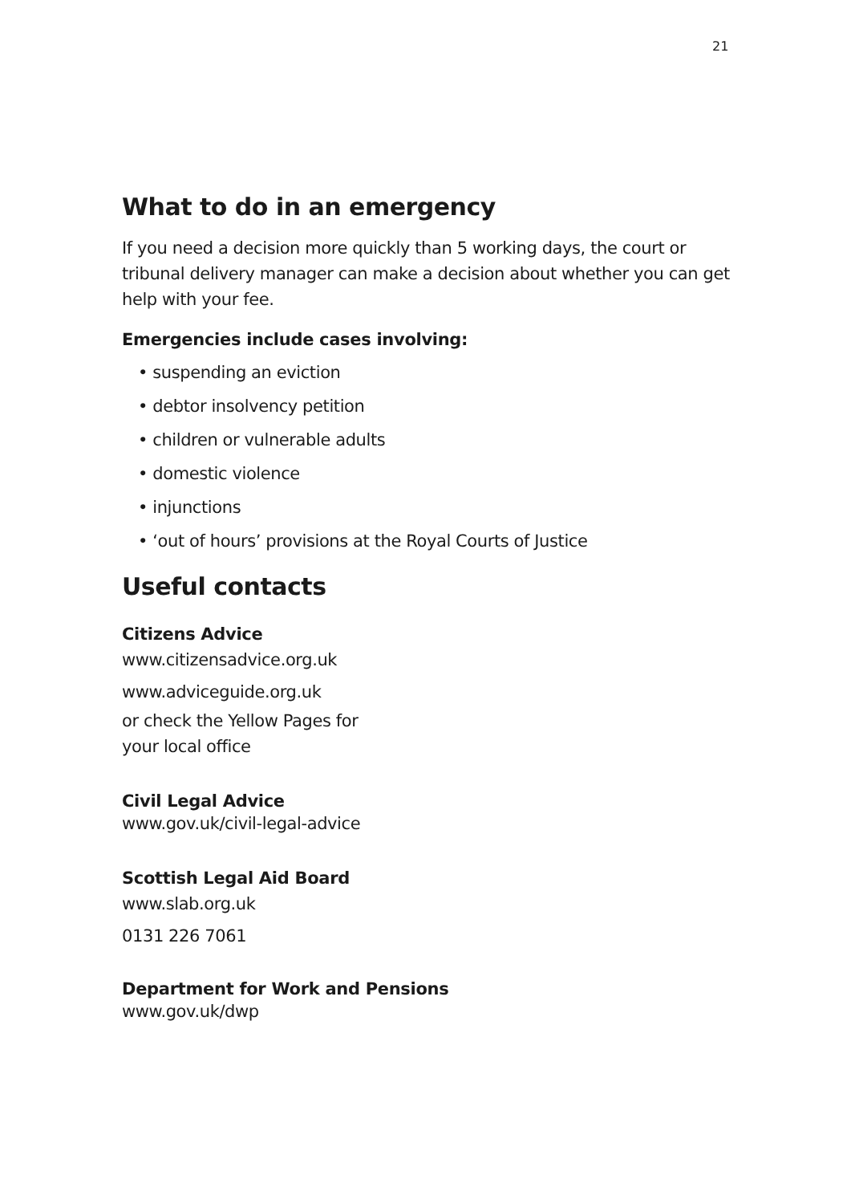21
What to do in an emergency
If you need a decision more quickly than 5 working days, the court or tribunal delivery manager can make a decision about whether you can get help with your fee.
Emergencies include cases involving:
• suspending an eviction
• debtor insolvency petition
• children or vulnerable adults
• domestic violence
• injunctions
• ‘out of hours’ provisions at the Royal Courts of Justice
Useful contacts
Citizens Advice
www.citizensadvice.org.uk
www.adviceguide.org.uk
or check the Yellow Pages for
your local office
Civil Legal Advice
www.gov.uk/civil-legal-advice
Scottish Legal Aid Board
www.slab.org.uk
0131 226 7061
Department for Work and Pensions
www.gov.uk/dwp